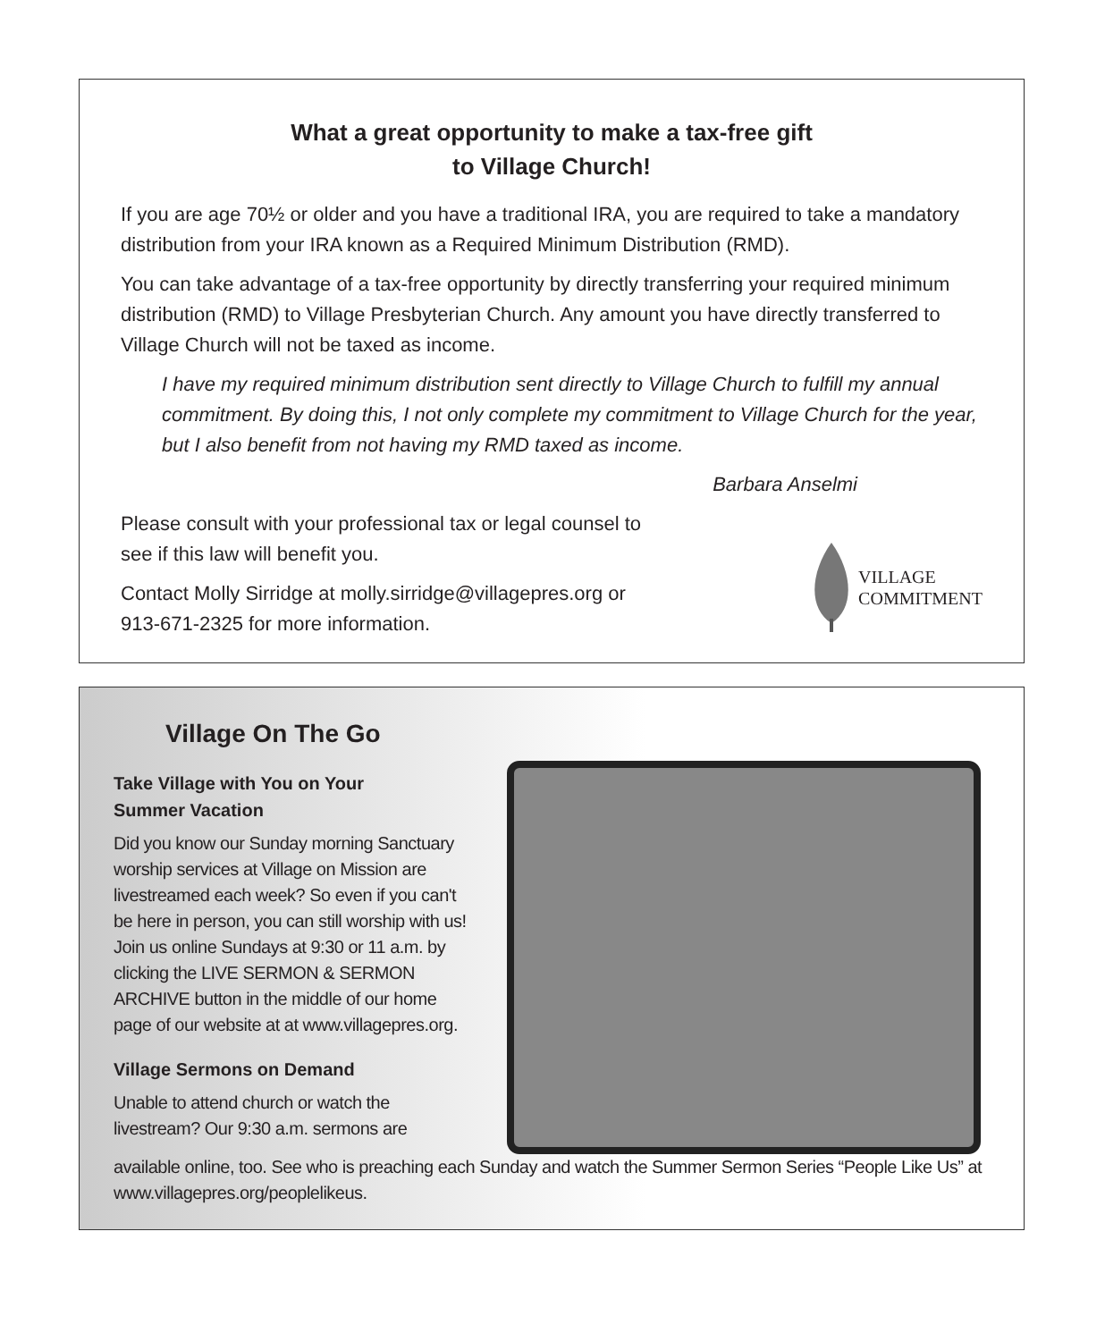What a great opportunity to make a tax-free gift
to Village Church!
If you are age 70½ or older and you have a traditional IRA, you are required to take a mandatory distribution from your IRA known as a Required Minimum Distribution (RMD).
You can take advantage of a tax-free opportunity by directly transferring your required minimum distribution (RMD) to Village Presbyterian Church. Any amount you have directly transferred to Village Church will not be taxed as income.
I have my required minimum distribution sent directly to Village Church to fulfill my annual commitment. By doing this, I not only complete my commitment to Village Church for the year, but I also benefit from not having my RMD taxed as income.
Barbara Anselmi
Please consult with your professional tax or legal counsel to
see if this law will benefit you.
Contact Molly Sirridge at molly.sirridge@villagepres.org or
913-671-2325 for more information.
VILLAGE
COMMITMENT
Village On The Go
Take Village with You on Your
Summer Vacation
Did you know our Sunday morning Sanctuary worship services at Village on Mission are livestreamed each week? So even if you can't be here in person, you can still worship with us! Join us online Sundays at 9:30 or 11 a.m. by clicking the LIVE SERMON & SERMON ARCHIVE button in the middle of our home page of our website at at www.villagepres.org.
Village Sermons on Demand
Unable to attend church or watch the
livestream? Our 9:30 a.m. sermons are
available online, too. See who is preaching each Sunday and watch the Summer Sermon Series “People Like Us” at www.villagepres.org/peoplelikeus.